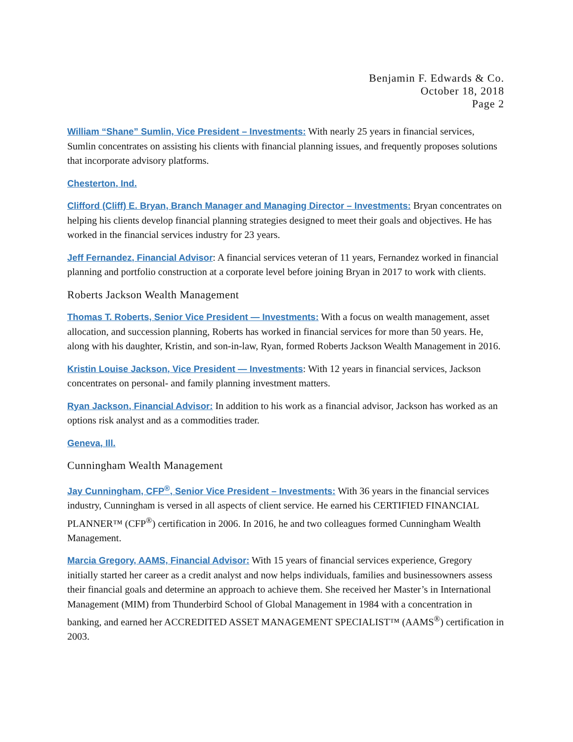Benjamin F. Edwards & Co.
October 18, 2018
Page 2
William “Shane” Sumlin, Vice President – Investments: With nearly 25 years in financial services, Sumlin concentrates on assisting his clients with financial planning issues, and frequently proposes solutions that incorporate advisory platforms.
Chesterton, Ind.
Clifford (Cliff) E. Bryan, Branch Manager and Managing Director – Investments: Bryan concentrates on helping his clients develop financial planning strategies designed to meet their goals and objectives. He has worked in the financial services industry for 23 years.
Jeff Fernandez, Financial Advisor: A financial services veteran of 11 years, Fernandez worked in financial planning and portfolio construction at a corporate level before joining Bryan in 2017 to work with clients.
Roberts Jackson Wealth Management
Thomas T. Roberts, Senior Vice President — Investments: With a focus on wealth management, asset allocation, and succession planning, Roberts has worked in financial services for more than 50 years. He, along with his daughter, Kristin, and son-in-law, Ryan, formed Roberts Jackson Wealth Management in 2016.
Kristin Louise Jackson, Vice President — Investments: With 12 years in financial services, Jackson concentrates on personal- and family planning investment matters.
Ryan Jackson, Financial Advisor: In addition to his work as a financial advisor, Jackson has worked as an options risk analyst and as a commodities trader.
Geneva, Ill.
Cunningham Wealth Management
Jay Cunningham, CFP<sup>®</sup>, Senior Vice President – Investments: With 36 years in the financial services industry, Cunningham is versed in all aspects of client service. He earned his CERTIFIED FINANCIAL PLANNER™ (CFP<sup>®</sup>) certification in 2006. In 2016, he and two colleagues formed Cunningham Wealth Management.
Marcia Gregory, AAMS, Financial Advisor: With 15 years of financial services experience, Gregory initially started her career as a credit analyst and now helps individuals, families and businessowners assess their financial goals and determine an approach to achieve them. She received her Master’s in International Management (MIM) from Thunderbird School of Global Management in 1984 with a concentration in banking, and earned her ACCREDITED ASSET MANAGEMENT SPECIALIST™ (AAMS<sup>®</sup>) certification in 2003.